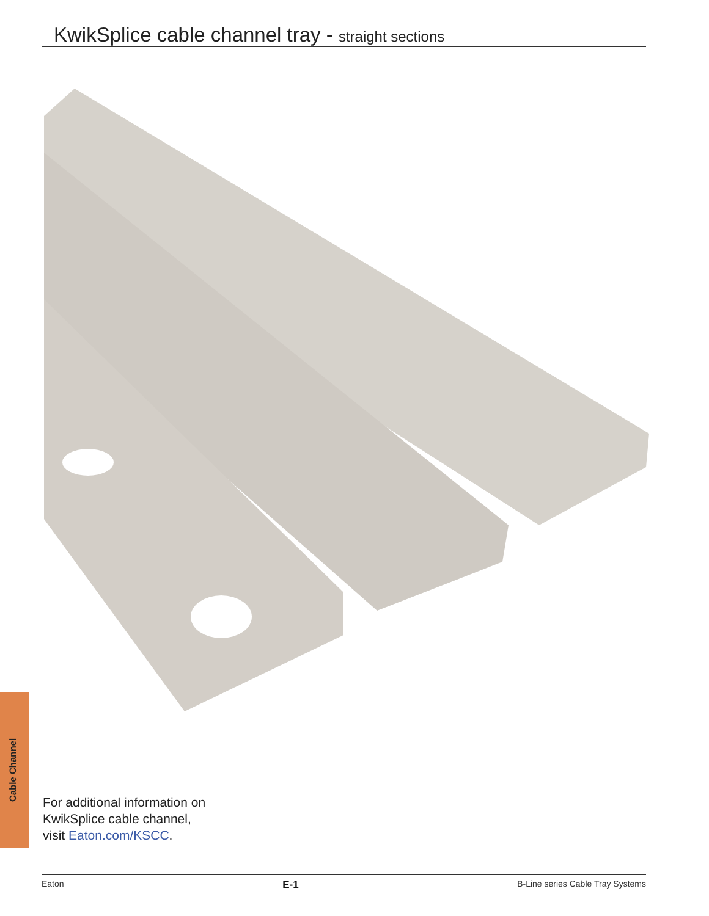KwikSplice cable channel tray - straight sections
Cable Channel
For additional information on
KwikSplice cable channel,
visit Eaton.com/KSCC.
Eaton E-1 B-Line series Cable Tray Systems